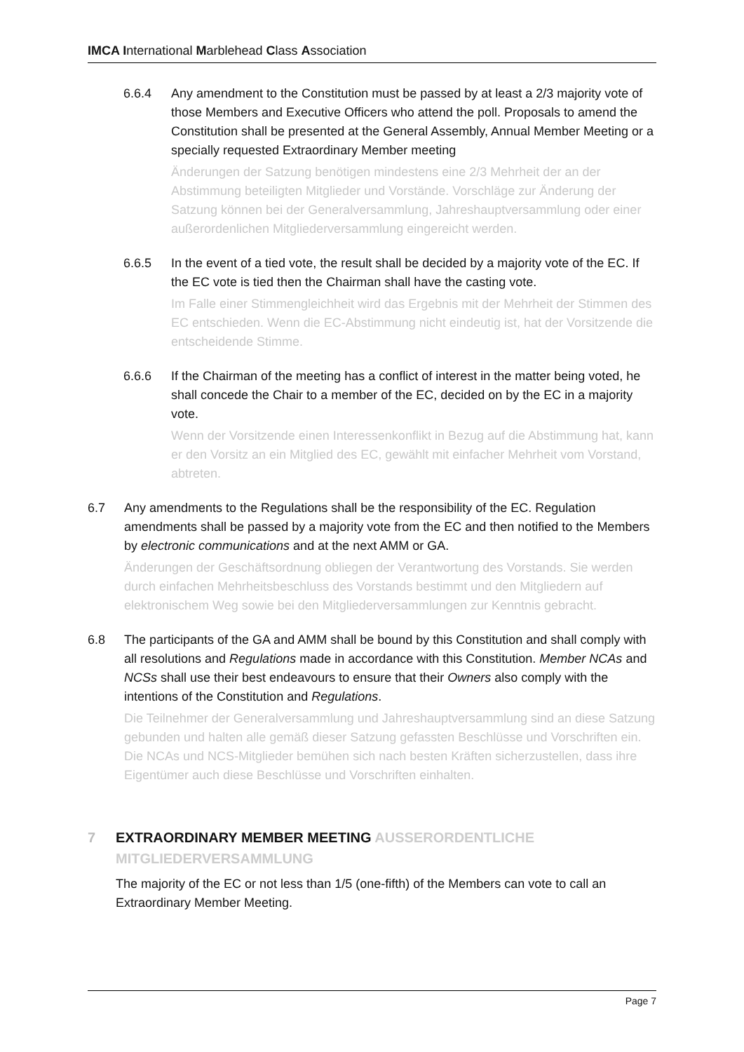IMCA International Marblehead Class Association
6.6.4 Any amendment to the Constitution must be passed by at least a 2/3 majority vote of those Members and Executive Officers who attend the poll. Proposals to amend the Constitution shall be presented at the General Assembly, Annual Member Meeting or a specially requested Extraordinary Member meeting
Änderungen der Satzung benötigen mindestens eine 2/3 Mehrheit der an der Abstimmung beteiligten Mitglieder und Vorstände. Vorschläge zur Änderung der Satzung können bei der Generalversammlung, Jahreshauptversammlung oder einer außerordenlichen Mitgliederversammlung eingereicht werden.
6.6.5 In the event of a tied vote, the result shall be decided by a majority vote of the EC. If the EC vote is tied then the Chairman shall have the casting vote.
Im Falle einer Stimmengleichheit wird das Ergebnis mit der Mehrheit der Stimmen des EC entschieden. Wenn die EC-Abstimmung nicht eindeutig ist, hat der Vorsitzende die entscheidende Stimme.
6.6.6 If the Chairman of the meeting has a conflict of interest in the matter being voted, he shall concede the Chair to a member of the EC, decided on by the EC in a majority vote.
Wenn der Vorsitzende einen Interessenkonflikt in Bezug auf die Abstimmung hat, kann er den Vorsitz an ein Mitglied des EC, gewählt mit einfacher Mehrheit vom Vorstand, abtreten.
6.7 Any amendments to the Regulations shall be the responsibility of the EC. Regulation amendments shall be passed by a majority vote from the EC and then notified to the Members by electronic communications and at the next AMM or GA.
Änderungen der Geschäftsordnung obliegen der Verantwortung des Vorstands. Sie werden durch einfachen Mehrheitsbeschluss des Vorstands bestimmt und den Mitgliedern auf elektronischem Weg sowie bei den Mitgliederversammlungen zur Kenntnis gebracht.
6.8 The participants of the GA and AMM shall be bound by this Constitution and shall comply with all resolutions and Regulations made in accordance with this Constitution. Member NCAs and NCSs shall use their best endeavours to ensure that their Owners also comply with the intentions of the Constitution and Regulations.
Die Teilnehmer der Generalversammlung und Jahreshauptversammlung sind an diese Satzung gebunden und halten alle gemäß dieser Satzung gefassten Beschlüsse und Vorschriften ein. Die NCAs und NCS-Mitglieder bemühen sich nach besten Kräften sicherzustellen, dass ihre Eigentümer auch diese Beschlüsse und Vorschriften einhalten.
7 EXTRAORDINARY MEMBER MEETING AUSSERORDENTLICHE
MITGLIEDERVERSAMMLUNG
The majority of the EC or not less than 1/5 (one-fifth) of the Members can vote to call an Extraordinary Member Meeting.
Page 7